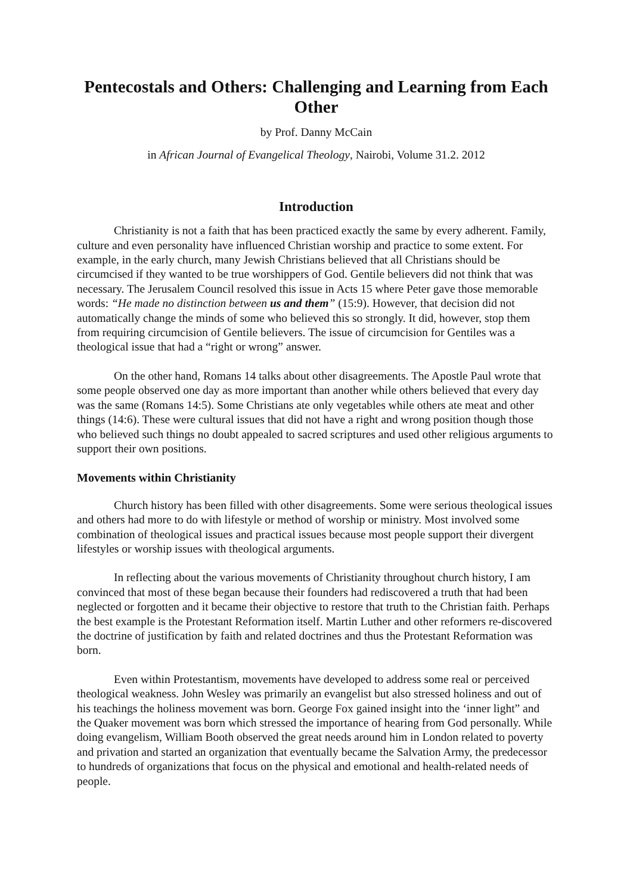Pentecostals and Others: Challenging and Learning from Each Other
by Prof. Danny McCain
in African Journal of Evangelical Theology, Nairobi, Volume 31.2. 2012
Introduction
Christianity is not a faith that has been practiced exactly the same by every adherent. Family, culture and even personality have influenced Christian worship and practice to some extent. For example, in the early church, many Jewish Christians believed that all Christians should be circumcised if they wanted to be true worshippers of God. Gentile believers did not think that was necessary. The Jerusalem Council resolved this issue in Acts 15 where Peter gave those memorable words: “He made no distinction between us and them” (15:9). However, that decision did not automatically change the minds of some who believed this so strongly. It did, however, stop them from requiring circumcision of Gentile believers. The issue of circumcision for Gentiles was a theological issue that had a “right or wrong” answer.
On the other hand, Romans 14 talks about other disagreements. The Apostle Paul wrote that some people observed one day as more important than another while others believed that every day was the same (Romans 14:5). Some Christians ate only vegetables while others ate meat and other things (14:6). These were cultural issues that did not have a right and wrong position though those who believed such things no doubt appealed to sacred scriptures and used other religious arguments to support their own positions.
Movements within Christianity
Church history has been filled with other disagreements. Some were serious theological issues and others had more to do with lifestyle or method of worship or ministry. Most involved some combination of theological issues and practical issues because most people support their divergent lifestyles or worship issues with theological arguments.
In reflecting about the various movements of Christianity throughout church history, I am convinced that most of these began because their founders had rediscovered a truth that had been neglected or forgotten and it became their objective to restore that truth to the Christian faith. Perhaps the best example is the Protestant Reformation itself. Martin Luther and other reformers re-discovered the doctrine of justification by faith and related doctrines and thus the Protestant Reformation was born.
Even within Protestantism, movements have developed to address some real or perceived theological weakness. John Wesley was primarily an evangelist but also stressed holiness and out of his teachings the holiness movement was born. George Fox gained insight into the ‘inner light” and the Quaker movement was born which stressed the importance of hearing from God personally. While doing evangelism, William Booth observed the great needs around him in London related to poverty and privation and started an organization that eventually became the Salvation Army, the predecessor to hundreds of organizations that focus on the physical and emotional and health-related needs of people.